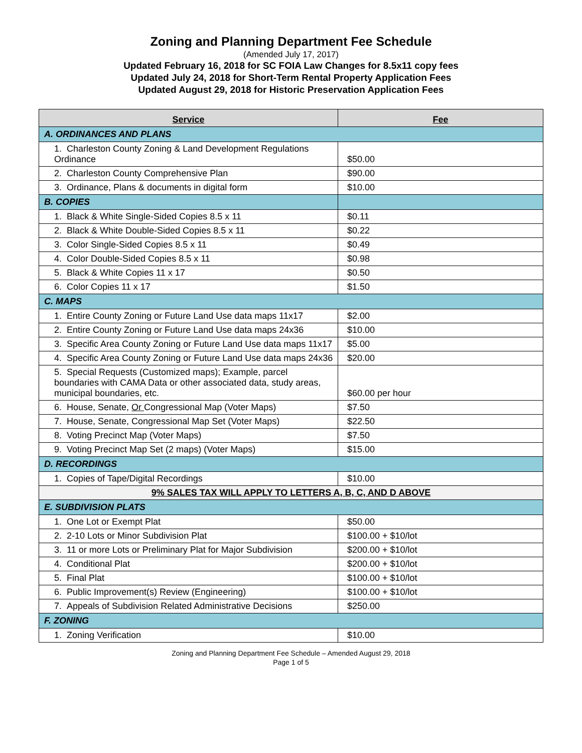Zoning and Planning Department Fee Schedule
(Amended July 17, 2017)
Updated February 16, 2018 for SC FOIA Law Changes for 8.5x11 copy fees
Updated July 24, 2018 for Short-Term Rental Property Application Fees
Updated August 29, 2018 for Historic Preservation Application Fees
| Service | Fee |
| --- | --- |
| A. ORDINANCES AND PLANS | |
| 1. Charleston County Zoning & Land Development Regulations Ordinance | $50.00 |
| 2. Charleston County Comprehensive Plan | $90.00 |
| 3. Ordinance, Plans & documents in digital form | $10.00 |
| B. COPIES | |
| 1. Black & White Single-Sided Copies 8.5 x 11 | $0.11 |
| 2. Black & White Double-Sided Copies 8.5 x 11 | $0.22 |
| 3. Color Single-Sided Copies 8.5 x 11 | $0.49 |
| 4. Color Double-Sided Copies 8.5 x 11 | $0.98 |
| 5. Black & White Copies 11 x 17 | $0.50 |
| 6. Color Copies 11 x 17 | $1.50 |
| C. MAPS | |
| 1. Entire County Zoning or Future Land Use data maps 11x17 | $2.00 |
| 2. Entire County Zoning or Future Land Use data maps 24x36 | $10.00 |
| 3. Specific Area County Zoning or Future Land Use data maps 11x17 | $5.00 |
| 4. Specific Area County Zoning or Future Land Use data maps 24x36 | $20.00 |
| 5. Special Requests (Customized maps); Example, parcel boundaries with CAMA Data or other associated data, study areas, municipal boundaries, etc. | $60.00 per hour |
| 6. House, Senate, Or Congressional Map (Voter Maps) | $7.50 |
| 7. House, Senate, Congressional Map Set (Voter Maps) | $22.50 |
| 8. Voting Precinct Map (Voter Maps) | $7.50 |
| 9. Voting Precinct Map Set (2 maps) (Voter Maps) | $15.00 |
| D. RECORDINGS | |
| 1. Copies of Tape/Digital Recordings | $10.00 |
| 9% SALES TAX WILL APPLY TO LETTERS A, B, C, AND D ABOVE | |
| E. SUBDIVISION PLATS | |
| 1. One Lot or Exempt Plat | $50.00 |
| 2. 2-10 Lots or Minor Subdivision Plat | $100.00 + $10/lot |
| 3. 11 or more Lots or Preliminary Plat for Major Subdivision | $200.00 + $10/lot |
| 4. Conditional Plat | $200.00 + $10/lot |
| 5. Final Plat | $100.00 + $10/lot |
| 6. Public Improvement(s) Review (Engineering) | $100.00 + $10/lot |
| 7. Appeals of Subdivision Related Administrative Decisions | $250.00 |
| F. ZONING | |
| 1. Zoning Verification | $10.00 |
Zoning and Planning Department Fee Schedule – Amended August 29, 2018
Page 1 of 5